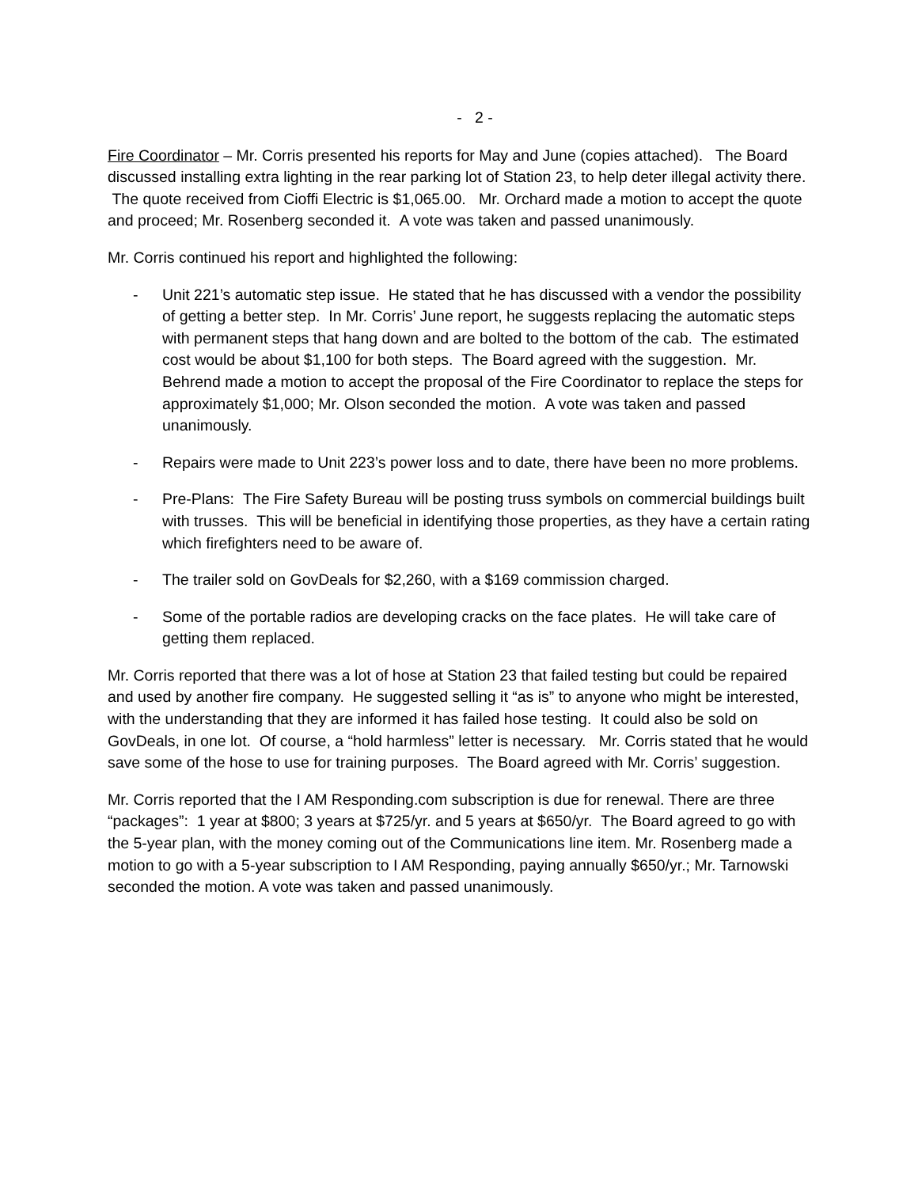- 2 -
Fire Coordinator – Mr. Corris presented his reports for May and June (copies attached). The Board discussed installing extra lighting in the rear parking lot of Station 23, to help deter illegal activity there. The quote received from Cioffi Electric is $1,065.00. Mr. Orchard made a motion to accept the quote and proceed; Mr. Rosenberg seconded it. A vote was taken and passed unanimously.
Mr. Corris continued his report and highlighted the following:
- Unit 221’s automatic step issue. He stated that he has discussed with a vendor the possibility of getting a better step. In Mr. Corris’ June report, he suggests replacing the automatic steps with permanent steps that hang down and are bolted to the bottom of the cab. The estimated cost would be about $1,100 for both steps. The Board agreed with the suggestion. Mr. Behrend made a motion to accept the proposal of the Fire Coordinator to replace the steps for approximately $1,000; Mr. Olson seconded the motion. A vote was taken and passed unanimously.
- Repairs were made to Unit 223’s power loss and to date, there have been no more problems.
- Pre-Plans: The Fire Safety Bureau will be posting truss symbols on commercial buildings built with trusses. This will be beneficial in identifying those properties, as they have a certain rating which firefighters need to be aware of.
- The trailer sold on GovDeals for $2,260, with a $169 commission charged.
- Some of the portable radios are developing cracks on the face plates. He will take care of getting them replaced.
Mr. Corris reported that there was a lot of hose at Station 23 that failed testing but could be repaired and used by another fire company. He suggested selling it “as is” to anyone who might be interested, with the understanding that they are informed it has failed hose testing. It could also be sold on GovDeals, in one lot. Of course, a “hold harmless” letter is necessary. Mr. Corris stated that he would save some of the hose to use for training purposes. The Board agreed with Mr. Corris’ suggestion.
Mr. Corris reported that the I AM Responding.com subscription is due for renewal. There are three “packages”: 1 year at $800; 3 years at $725/yr. and 5 years at $650/yr. The Board agreed to go with the 5-year plan, with the money coming out of the Communications line item. Mr. Rosenberg made a motion to go with a 5-year subscription to I AM Responding, paying annually $650/yr.; Mr. Tarnowski seconded the motion. A vote was taken and passed unanimously.